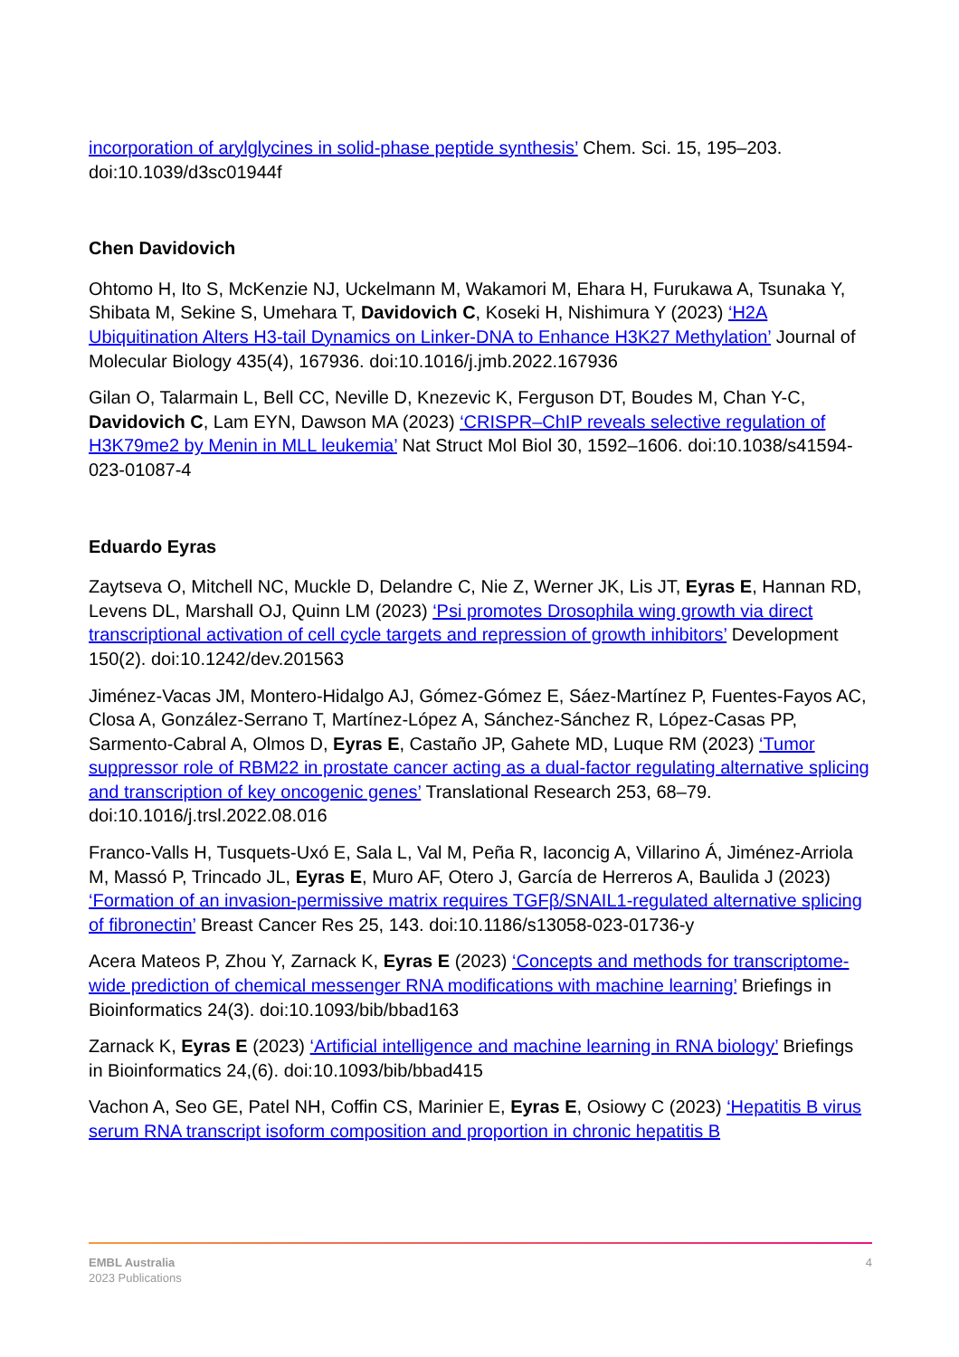incorporation of arylglycines in solid-phase peptide synthesis’ Chem. Sci. 15, 195–203. doi:10.1039/d3sc01944f
Chen Davidovich
Ohtomo H, Ito S, McKenzie NJ, Uckelmann M, Wakamori M, Ehara H, Furukawa A, Tsunaka Y, Shibata M, Sekine S, Umehara T, Davidovich C, Koseki H, Nishimura Y (2023) ‘H2A Ubiquitination Alters H3-tail Dynamics on Linker-DNA to Enhance H3K27 Methylation’ Journal of Molecular Biology 435(4), 167936. doi:10.1016/j.jmb.2022.167936
Gilan O, Talarmain L, Bell CC, Neville D, Knezevic K, Ferguson DT, Boudes M, Chan Y-C, Davidovich C, Lam EYN, Dawson MA (2023) ‘CRISPR–ChIP reveals selective regulation of H3K79me2 by Menin in MLL leukemia’ Nat Struct Mol Biol 30, 1592–1606. doi:10.1038/s41594-023-01087-4
Eduardo Eyras
Zaytseva O, Mitchell NC, Muckle D, Delandre C, Nie Z, Werner JK, Lis JT, Eyras E, Hannan RD, Levens DL, Marshall OJ, Quinn LM (2023) ‘Psi promotes Drosophila wing growth via direct transcriptional activation of cell cycle targets and repression of growth inhibitors’ Development 150(2). doi:10.1242/dev.201563
Jiménez-Vacas JM, Montero-Hidalgo AJ, Gómez-Gómez E, Sáez-Martínez P, Fuentes-Fayos AC, Closa A, González-Serrano T, Martínez-López A, Sánchez-Sánchez R, López-Casas PP, Sarmento-Cabral A, Olmos D, Eyras E, Castaño JP, Gahete MD, Luque RM (2023) ‘Tumor suppressor role of RBM22 in prostate cancer acting as a dual-factor regulating alternative splicing and transcription of key oncogenic genes’ Translational Research 253, 68–79. doi:10.1016/j.trsl.2022.08.016
Franco-Valls H, Tusquets-Uxó E, Sala L, Val M, Peña R, Iaconcig A, Villarino Á, Jiménez-Arriola M, Massó P, Trincado JL, Eyras E, Muro AF, Otero J, García de Herreros A, Baulida J (2023) ‘Formation of an invasion-permissive matrix requires TGFβ/SNAIL1-regulated alternative splicing of fibronectin’ Breast Cancer Res 25, 143. doi:10.1186/s13058-023-01736-y
Acera Mateos P, Zhou Y, Zarnack K, Eyras E (2023) ‘Concepts and methods for transcriptome-wide prediction of chemical messenger RNA modifications with machine learning’ Briefings in Bioinformatics 24(3). doi:10.1093/bib/bbad163
Zarnack K, Eyras E (2023) ‘Artificial intelligence and machine learning in RNA biology’ Briefings in Bioinformatics 24,(6). doi:10.1093/bib/bbad415
Vachon A, Seo GE, Patel NH, Coffin CS, Marinier E, Eyras E, Osiowy C (2023) ‘Hepatitis B virus serum RNA transcript isoform composition and proportion in chronic hepatitis B
EMBL Australia
2023 Publications
4